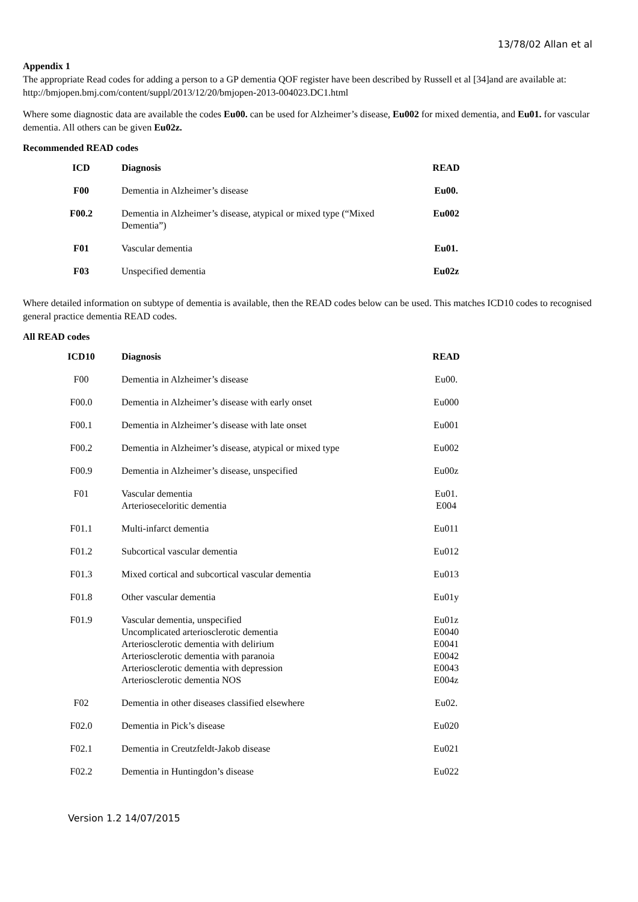13/78/02 Allan et al
Appendix 1
The appropriate Read codes for adding a person to a GP dementia QOF register have been described by Russell et al [34]and are available at: http://bmjopen.bmj.com/content/suppl/2013/12/20/bmjopen-2013-004023.DC1.html
Where some diagnostic data are available the codes Eu00. can be used for Alzheimer’s disease, Eu002 for mixed dementia, and Eu01. for vascular dementia. All others can be given Eu02z.
Recommended READ codes
| ICD | Diagnosis | READ |
| --- | --- | --- |
| F00 | Dementia in Alzheimer’s disease | Eu00. |
| F00.2 | Dementia in Alzheimer’s disease, atypical or mixed type (“Mixed Dementia”) | Eu002 |
| F01 | Vascular dementia | Eu01. |
| F03 | Unspecified dementia | Eu02z |
Where detailed information on subtype of dementia is available, then the READ codes below can be used. This matches ICD10 codes to recognised general practice dementia READ codes.
All READ codes
| ICD10 | Diagnosis | READ |
| --- | --- | --- |
| F00 | Dementia in Alzheimer’s disease | Eu00. |
| F00.0 | Dementia in Alzheimer’s disease with early onset | Eu000 |
| F00.1 | Dementia in Alzheimer’s disease with late onset | Eu001 |
| F00.2 | Dementia in Alzheimer’s disease, atypical or mixed type | Eu002 |
| F00.9 | Dementia in Alzheimer’s disease, unspecified | Eu00z |
| F01 | Vascular dementia Arterioseceloritic dementia | Eu01. E004 |
| F01.1 | Multi-infarct dementia | Eu011 |
| F01.2 | Subcortical vascular dementia | Eu012 |
| F01.3 | Mixed cortical and subcortical vascular dementia | Eu013 |
| F01.8 | Other vascular dementia | Eu01y |
| F01.9 | Vascular dementia, unspecified Uncomplicated arteriosclerotic dementia Arteriosclerotic dementia with delirium Arteriosclerotic dementia with paranoia Arteriosclerotic dementia with depression Arteriosclerotic dementia NOS | Eu01z E0040 E0041 E0042 E0043 E004z |
| F02 | Dementia in other diseases classified elsewhere | Eu02. |
| F02.0 | Dementia in Pick’s disease | Eu020 |
| F02.1 | Dementia in Creutzfeldt-Jakob disease | Eu021 |
| F02.2 | Dementia in Huntingdon’s disease | Eu022 |
Version 1.2 14/07/2015